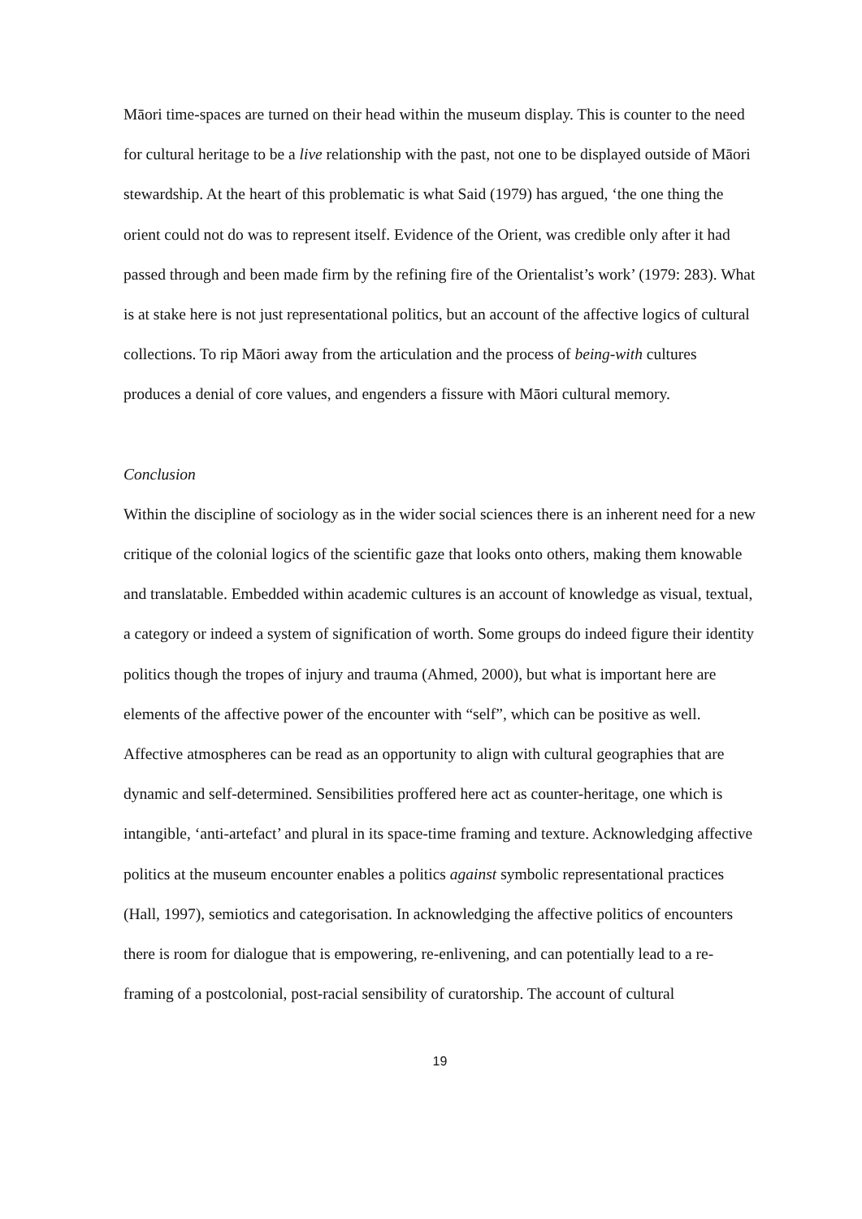Māori time-spaces are turned on their head within the museum display. This is counter to the need for cultural heritage to be a live relationship with the past, not one to be displayed outside of Māori stewardship. At the heart of this problematic is what Said (1979) has argued, ‘the one thing the orient could not do was to represent itself. Evidence of the Orient, was credible only after it had passed through and been made firm by the refining fire of the Orientalist’s work’ (1979: 283). What is at stake here is not just representational politics, but an account of the affective logics of cultural collections. To rip Māori away from the articulation and the process of being-with cultures produces a denial of core values, and engenders a fissure with Māori cultural memory.
Conclusion
Within the discipline of sociology as in the wider social sciences there is an inherent need for a new critique of the colonial logics of the scientific gaze that looks onto others, making them knowable and translatable. Embedded within academic cultures is an account of knowledge as visual, textual, a category or indeed a system of signification of worth. Some groups do indeed figure their identity politics though the tropes of injury and trauma (Ahmed, 2000), but what is important here are elements of the affective power of the encounter with “self”, which can be positive as well. Affective atmospheres can be read as an opportunity to align with cultural geographies that are dynamic and self-determined. Sensibilities proffered here act as counter-heritage, one which is intangible, ‘anti-artefact’ and plural in its space-time framing and texture. Acknowledging affective politics at the museum encounter enables a politics against symbolic representational practices (Hall, 1997), semiotics and categorisation. In acknowledging the affective politics of encounters there is room for dialogue that is empowering, re-enlivening, and can potentially lead to a re-framing of a postcolonial, post-racial sensibility of curatorship. The account of cultural
19